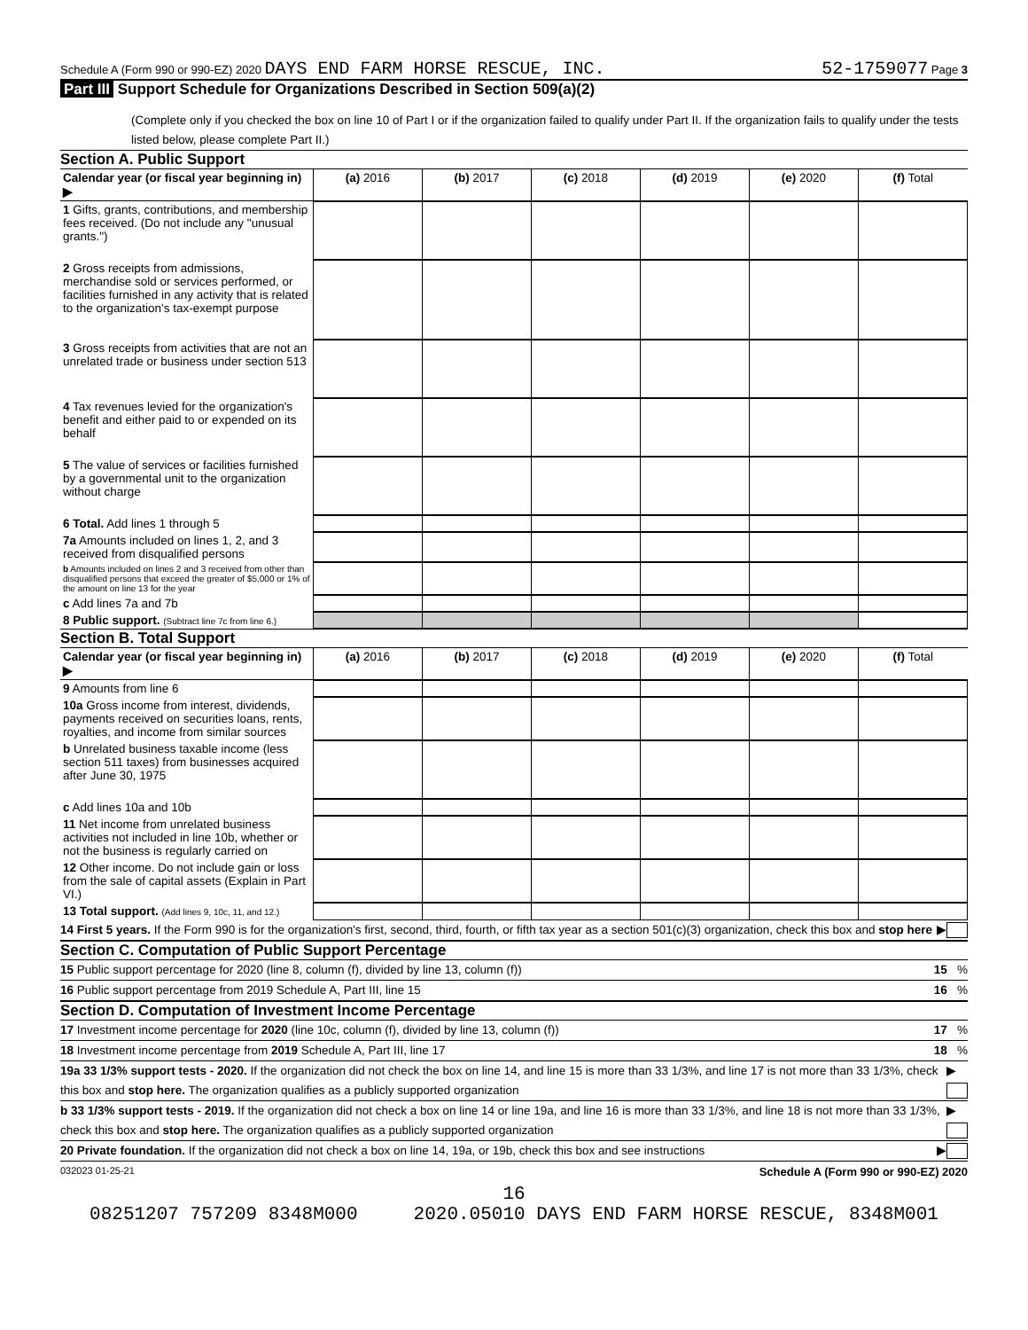Schedule A (Form 990 or 990-EZ) 2020 DAYS END FARM HORSE RESCUE, INC. 52-1759077 Page 3
Part III Support Schedule for Organizations Described in Section 509(a)(2)
(Complete only if you checked the box on line 10 of Part I or if the organization failed to qualify under Part II. If the organization fails to qualify under the tests listed below, please complete Part II.)
Section A. Public Support
| Calendar year (or fiscal year beginning in) ▶ | (a) 2016 | (b) 2017 | (c) 2018 | (d) 2019 | (e) 2020 | (f) Total |
| --- | --- | --- | --- | --- | --- | --- |
| 1 Gifts, grants, contributions, and membership fees received. (Do not include any "unusual grants.") | | | | | | |
| 2 Gross receipts from admissions, merchandise sold or services performed, or facilities furnished in any activity that is related to the organization's tax-exempt purpose | | | | | | |
| 3 Gross receipts from activities that are not an unrelated trade or business under section 513 | | | | | | |
| 4 Tax revenues levied for the organization's benefit and either paid to or expended on its behalf | | | | | | |
| 5 The value of services or facilities furnished by a governmental unit to the organization without charge | | | | | | |
| 6 Total. Add lines 1 through 5 | | | | | | |
| 7a Amounts included on lines 1, 2, and 3 received from disqualified persons | | | | | | |
| b Amounts included on lines 2 and 3 received from other than disqualified persons that exceed the greater of $5,000 or 1% of the amount on line 13 for the year | | | | | | |
| c Add lines 7a and 7b | | | | | | |
| 8 Public support. (Subtract line 7c from line 6.) | | | | | | |
Section B. Total Support
| Calendar year (or fiscal year beginning in) ▶ | (a) 2016 | (b) 2017 | (c) 2018 | (d) 2019 | (e) 2020 | (f) Total |
| --- | --- | --- | --- | --- | --- | --- |
| 9 Amounts from line 6 | | | | | | |
| 10a Gross income from interest, dividends, payments received on securities loans, rents, royalties, and income from similar sources | | | | | | |
| b Unrelated business taxable income (less section 511 taxes) from businesses acquired after June 30, 1975 | | | | | | |
| c Add lines 10a and 10b | | | | | | |
| 11 Net income from unrelated business activities not included in line 10b, whether or not the business is regularly carried on | | | | | | |
| 12 Other income. Do not include gain or loss from the sale of capital assets (Explain in Part VI.) | | | | | | |
| 13 Total support. (Add lines 9, 10c, 11, and 12.) | | | | | | |
14 First 5 years. If the Form 990 is for the organization's first, second, third, fourth, or fifth tax year as a section 501(c)(3) organization, check this box and stop here ▶
Section C. Computation of Public Support Percentage
15 Public support percentage for 2020 (line 8, column (f), divided by line 13, column (f)) 15 %
16 Public support percentage from 2019 Schedule A, Part III, line 15 16 %
Section D. Computation of Investment Income Percentage
17 Investment income percentage for 2020 (line 10c, column (f), divided by line 13, column (f)) 17 %
18 Investment income percentage from 2019 Schedule A, Part III, line 17 18 %
19a 33 1/3% support tests - 2020. If the organization did not check the box on line 14, and line 15 is more than 33 1/3%, and line 17 is not more than 33 1/3%, check this box and stop here. The organization qualifies as a publicly supported organization ▶
b 33 1/3% support tests - 2019. If the organization did not check a box on line 14 or line 19a, and line 16 is more than 33 1/3%, and line 18 is not more than 33 1/3%, check this box and stop here. The organization qualifies as a publicly supported organization ▶
20 Private foundation. If the organization did not check a box on line 14, 19a, or 19b, check this box and see instructions ▶
032023 01-25-21 Schedule A (Form 990 or 990-EZ) 2020
16
08251207 757209 8348M000 2020.05010 DAYS END FARM HORSE RESCUE, 8348M001